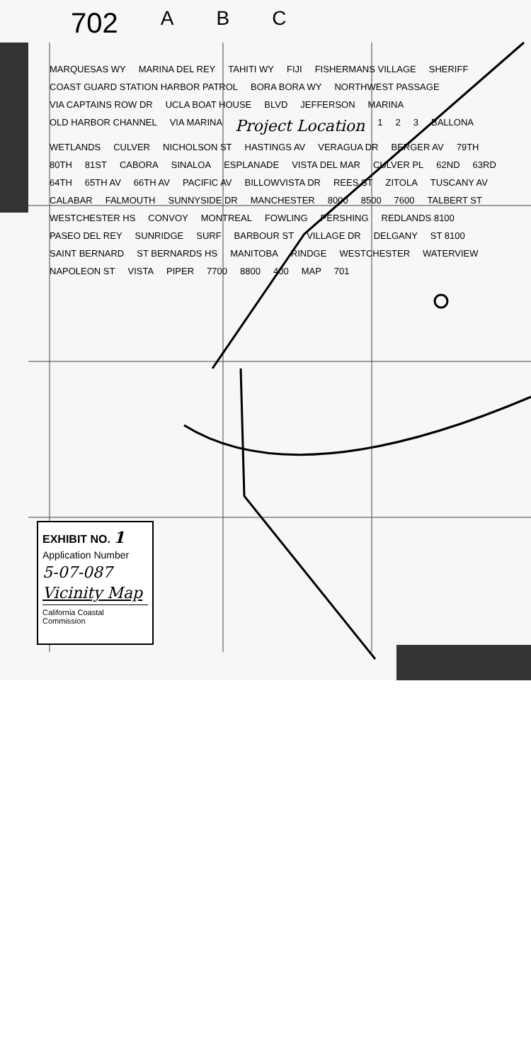702 A B C
MARQUESAS WY MARINA DEL REY TAHITI WY FIJI FISHERMANS VILLAGE SHERIFF COAST GUARD STATION HARBOR PATROL BORA BORA WY NORTHWEST PASSAGE VIA CAPTAINS ROW DR UCLA BOAT HOUSE BLVD JEFFERSON MARINA OLD HARBOR CHANNEL VIA MARINA Project Location 1 2 3 BALLONA WETLANDS CULVER NICHOLSON ST HASTINGS AV VERAGUA DR BERGER AV 79TH 80TH 81ST CABORA SINALOA ESPLANADE VISTA DEL MAR CULVER PL 62ND 63RD 64TH 65TH AV 66TH AV PACIFIC AV BILLOWVISTA DR REES ST ZITOLA TUSCANY AV CALABAR FALMOUTH SUNNYSIDE DR MANCHESTER 8000 8500 7600 TALBERT ST WESTCHESTER HS CONVOY MONTREAL FOWLING PERSHING REDLANDS 8100 PASEO DEL REY SUNRIDGE SURF BARBOUR ST VILLAGE DR DELGANY ST 8100 SAINT BERNARD ST BERNARDS HS MANITOBA RINDGE WESTCHESTER WATERVIEW NAPOLEON ST VISTA PIPER 7700 8800 400 MAP 701
EXHIBIT NO. 1
Application Number
5-07-087
Vicinity Map
California Coastal Commission